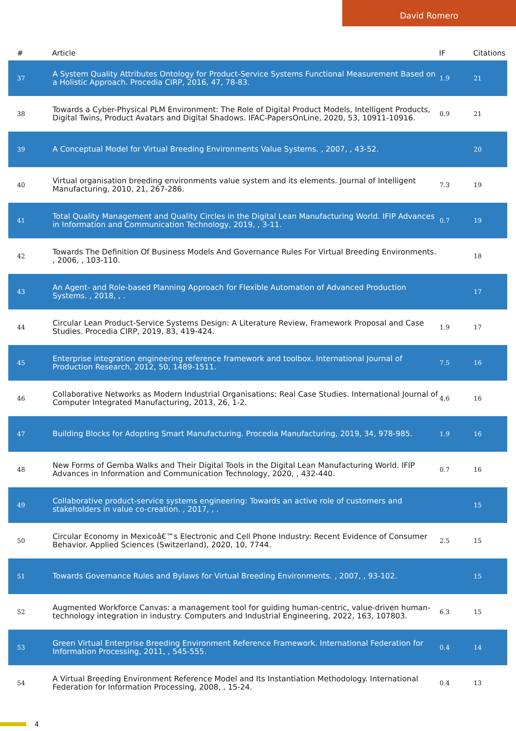David Romero
| # | Article | IF | Citations |
| --- | --- | --- | --- |
| 37 | A System Quality Attributes Ontology for Product-Service Systems Functional Measurement Based on a Holistic Approach. Procedia CIRP, 2016, 47, 78-83. | 1.9 | 21 |
| 38 | Towards a Cyber-Physical PLM Environment: The Role of Digital Product Models, Intelligent Products, Digital Twins, Product Avatars and Digital Shadows. IFAC-PapersOnLine, 2020, 53, 10911-10916. | 0.9 | 21 |
| 39 | A Conceptual Model for Virtual Breeding Environments Value Systems. , 2007, , 43-52. | | 20 |
| 40 | Virtual organisation breeding environments value system and its elements. Journal of Intelligent Manufacturing, 2010, 21, 267-286. | 7.3 | 19 |
| 41 | Total Quality Management and Quality Circles in the Digital Lean Manufacturing World. IFIP Advances in Information and Communication Technology, 2019, , 3-11. | 0.7 | 19 |
| 42 | Towards The Definition Of Business Models And Governance Rules For Virtual Breeding Environments. , 2006, , 103-110. | | 18 |
| 43 | An Agent- and Role-based Planning Approach for Flexible Automation of Advanced Production Systems. , 2018, , . | | 17 |
| 44 | Circular Lean Product-Service Systems Design: A Literature Review, Framework Proposal and Case Studies. Procedia CIRP, 2019, 83, 419-424. | 1.9 | 17 |
| 45 | Enterprise integration engineering reference framework and toolbox. International Journal of Production Research, 2012, 50, 1489-1511. | 7.5 | 16 |
| 46 | Collaborative Networks as Modern Industrial Organisations: Real Case Studies. International Journal of Computer Integrated Manufacturing, 2013, 26, 1-2. | 4.6 | 16 |
| 47 | Building Blocks for Adopting Smart Manufacturing. Procedia Manufacturing, 2019, 34, 978-985. | 1.9 | 16 |
| 48 | New Forms of Gemba Walks and Their Digital Tools in the Digital Lean Manufacturing World. IFIP Advances in Information and Communication Technology, 2020, , 432-440. | 0.7 | 16 |
| 49 | Collaborative product-service systems engineering: Towards an active role of customers and stakeholders in value co-creation. , 2017, , . | | 15 |
| 50 | Circular Economy in Mexicoâ€™s Electronic and Cell Phone Industry: Recent Evidence of Consumer Behavior. Applied Sciences (Switzerland), 2020, 10, 7744. | 2.5 | 15 |
| 51 | Towards Governance Rules and Bylaws for Virtual Breeding Environments. , 2007, , 93-102. | | 15 |
| 52 | Augmented Workforce Canvas: a management tool for guiding human-centric, value-driven human-technology integration in industry. Computers and Industrial Engineering, 2022, 163, 107803. | 6.3 | 15 |
| 53 | Green Virtual Enterprise Breeding Environment Reference Framework. International Federation for Information Processing, 2011, , 545-555. | 0.4 | 14 |
| 54 | A Virtual Breeding Environment Reference Model and Its Instantiation Methodology. International Federation for Information Processing, 2008, , 15-24. | 0.4 | 13 |
4